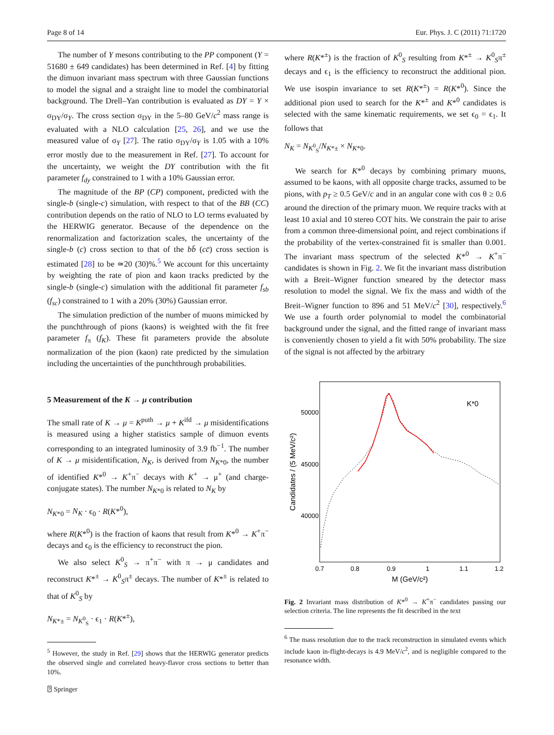Page 8 of 14 Eur. Phys. J. C (2011) 71:1720
The number of Υ mesons contributing to the PP component (Υ = 51680 ± 649 candidates) has been determined in Ref. [4] by fitting the dimuon invariant mass spectrum with three Gaussian functions to model the signal and a straight line to model the combinatorial background. The Drell–Yan contribution is evaluated as DY = Υ × σ<sub>DY</sub>/σ<sub>Υ</sub>. The cross section σ<sub>DY</sub> in the 5–80 GeV/c<sup>2</sup> mass range is evaluated with a NLO calculation [25, 26], and we use the measured value of σ<sub>Υ</sub> [27]. The ratio σ<sub>DY</sub>/σ<sub>Υ</sub> is 1.05 with a 10% error mostly due to the measurement in Ref. [27]. To account for the uncertainty, we weight the DY contribution with the fit parameter f<sub>dy</sub> constrained to 1 with a 10% Gaussian error.
The magnitude of the BP (CP) component, predicted with the single-b (single-c) simulation, with respect to that of the BB (CC) contribution depends on the ratio of NLO to LO terms evaluated by the HERWIG generator. Because of the dependence on the renormalization and factorization scales, the uncertainty of the single-b (c) cross section to that of the bb̄ (cc̄) cross section is estimated [28] to be ≃20 (30)%.<sup>5</sup> We account for this uncertainty by weighting the rate of pion and kaon tracks predicted by the single-b (single-c) simulation with the additional fit parameter f<sub>sb</sub> (f<sub>sc</sub>) constrained to 1 with a 20% (30%) Gaussian error.
The simulation prediction of the number of muons mimicked by the punchthrough of pions (kaons) is weighted with the fit free parameter f<sub>π</sub> (f<sub>K</sub>). These fit parameters provide the absolute normalization of the pion (kaon) rate predicted by the simulation including the uncertainties of the punchthrough probabilities.
5 Measurement of the K → μ contribution
The small rate of K → μ = K<sup>puth</sup> → μ + K<sup>ifd</sup> → μ misidentifications is measured using a higher statistics sample of dimuon events corresponding to an integrated luminosity of 3.9 fb<sup>−1</sup>. The number of K → μ misidentification, N<sub>K</sub>, is derived from N<sub>K*0</sub>, the number of identified K*<sup>0</sup> → K<sup>+</sup>π<sup>−</sup> decays with K<sup>+</sup> → μ<sup>+</sup> (and charge-conjugate states). The number N<sub>K*0</sub> is related to N<sub>K</sub> by
N<sub>K*0</sub> = N<sub>K</sub> · ϵ<sub>0</sub> · R(K*<sup>0</sup>),
where R(K*<sup>0</sup>) is the fraction of kaons that result from K*<sup>0</sup> → K<sup>+</sup>π<sup>−</sup> decays and ϵ<sub>0</sub> is the efficiency to reconstruct the pion.
We also select K<sup>0</sup><sub>S</sub> → π<sup>+</sup>π<sup>−</sup> with π → μ candidates and reconstruct K*<sup>±</sup> → K<sup>0</sup><sub>S</sub>π<sup>±</sup> decays. The number of K*<sup>±</sup> is related to that of K<sup>0</sup><sub>S</sub> by
N<sub>K*±</sub> = N<sub>K<sup>0</sup><sub>S</sub></sub> · ϵ<sub>1</sub> · R(K*<sup>±</sup>),
<sup>5</sup> However, the study in Ref. [29] shows that the HERWIG generator predicts the observed single and correlated heavy-flavor cross sections to better than 10%.
where R(K*<sup>±</sup>) is the fraction of K<sup>0</sup><sub>S</sub> resulting from K*<sup>±</sup> → K<sup>0</sup><sub>S</sub>π<sup>±</sup> decays and ϵ<sub>1</sub> is the efficiency to reconstruct the additional pion. We use isospin invariance to set R(K*<sup>±</sup>) = R(K*<sup>0</sup>). Since the additional pion used to search for the K*<sup>±</sup> and K*<sup>0</sup> candidates is selected with the same kinematic requirements, we set ϵ<sub>0</sub> = ϵ<sub>1</sub>. It follows that
N<sub>K</sub> = N<sub>K<sup>0</sup><sub>S</sub></sub>/N<sub>K*±</sub> × N<sub>K*0</sub>.
We search for K*<sup>0</sup> decays by combining primary muons, assumed to be kaons, with all opposite charge tracks, assumed to be pions, with p<sub>T</sub> ≥ 0.5 GeV/c and in an angular cone with cos θ ≥ 0.6 around the direction of the primary muon. We require tracks with at least 10 axial and 10 stereo COT hits. We constrain the pair to arise from a common three-dimensional point, and reject combinations if the probability of the vertex-constrained fit is smaller than 0.001. The invariant mass spectrum of the selected K*<sup>0</sup> → K<sup>+</sup>π<sup>−</sup> candidates is shown in Fig. 2. We fit the invariant mass distribution with a Breit–Wigner function smeared by the detector mass resolution to model the signal. We fix the mass and width of the Breit–Wigner function to 896 and 51 MeV/c<sup>2</sup> [30], respectively.<sup>6</sup> We use a fourth order polynomial to model the combinatorial background under the signal, and the fitted range of invariant mass is conveniently chosen to yield a fit with 50% probability. The size of the signal is not affected by the arbitrary
50000
45000
40000
0.7
0.8
0.9
1
1.1
1.2
M (GeV/c²)
Candidates / (5 MeV/c²)
K*0
Fig. 2 Invariant mass distribution of K*<sup>0</sup> → K<sup>+</sup>π<sup>−</sup> candidates passing our selection criteria. The line represents the fit described in the text
<sup>6</sup> The mass resolution due to the track reconstruction in simulated events which include kaon in-flight-decays is 4.9 MeV/c<sup>2</sup>, and is negligible compared to the resonance width.
⍰ Springer